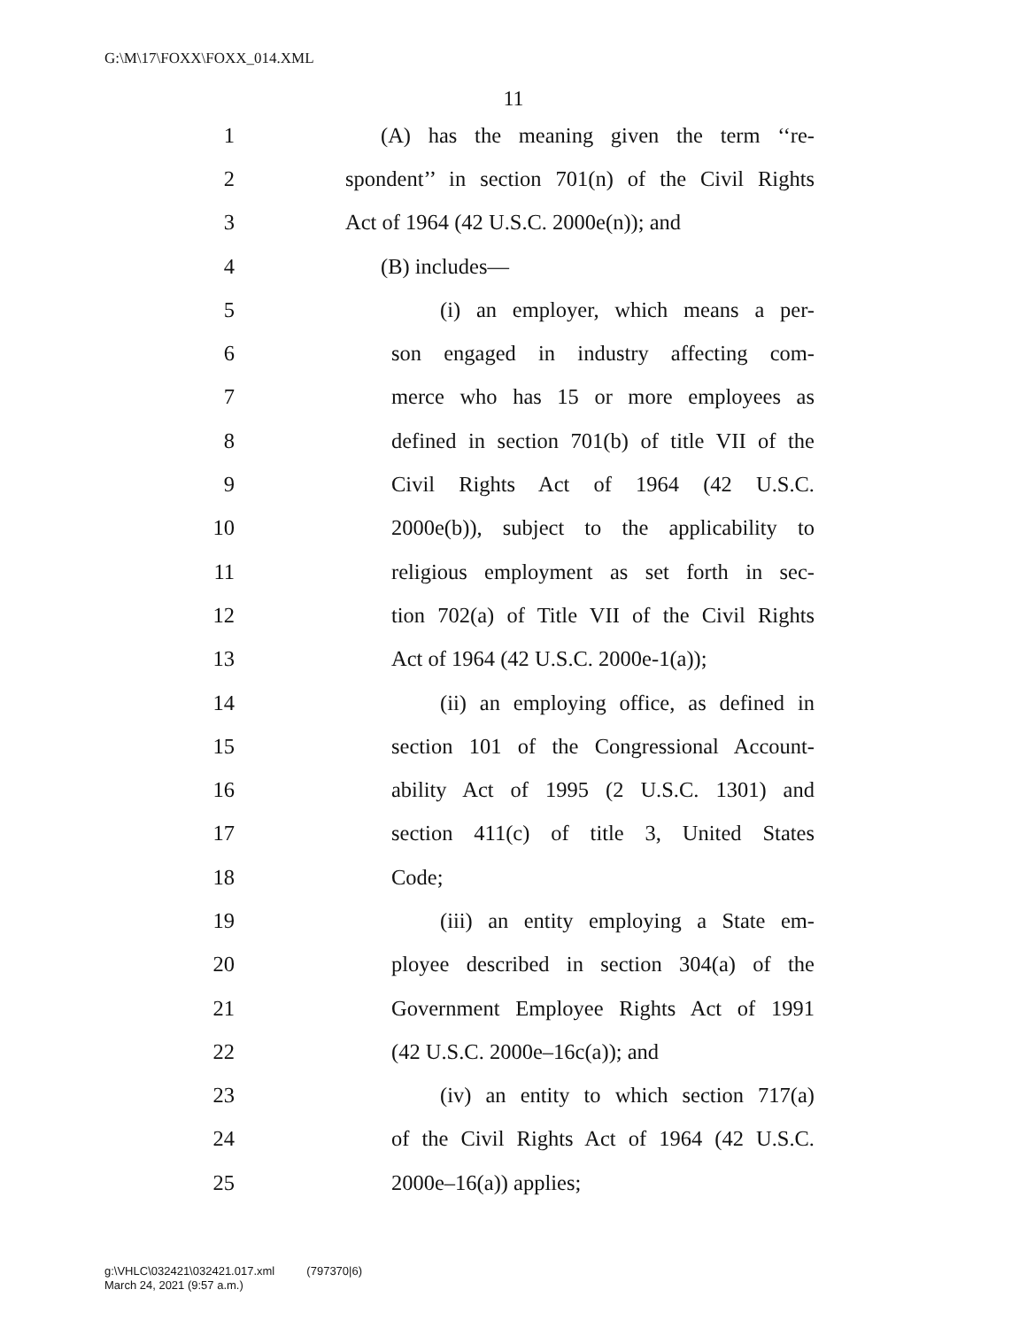G:\M\17\FOXX\FOXX_014.XML
11
1 (A) has the meaning given the term ‘‘re-
2 spondent’’ in section 701(n) of the Civil Rights
3 Act of 1964 (42 U.S.C. 2000e(n)); and
4 (B) includes—
5 (i) an employer, which means a per-
6 son engaged in industry affecting com-
7 merce who has 15 or more employees as
8 defined in section 701(b) of title VII of the
9 Civil Rights Act of 1964 (42 U.S.C.
10 2000e(b)), subject to the applicability to
11 religious employment as set forth in sec-
12 tion 702(a) of Title VII of the Civil Rights
13 Act of 1964 (42 U.S.C. 2000e-1(a));
14 (ii) an employing office, as defined in
15 section 101 of the Congressional Account-
16 ability Act of 1995 (2 U.S.C. 1301) and
17 section 411(c) of title 3, United States
18 Code;
19 (iii) an entity employing a State em-
20 ployee described in section 304(a) of the
21 Government Employee Rights Act of 1991
22 (42 U.S.C. 2000e–16c(a)); and
23 (iv) an entity to which section 717(a)
24 of the Civil Rights Act of 1964 (42 U.S.C.
25 2000e–16(a)) applies;
g:\VHLC\032421\032421.017.xml (797370|6)
March 24, 2021 (9:57 a.m.)